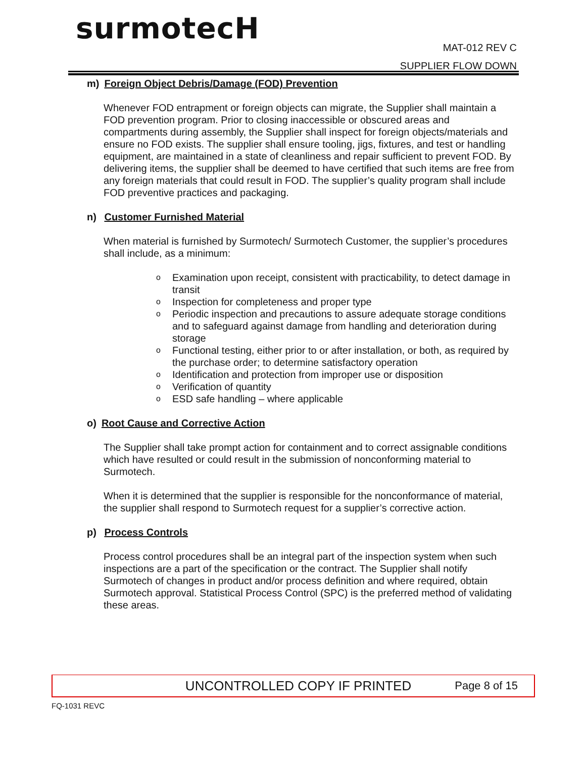surmotecH
MAT-012 REV C
SUPPLIER FLOW DOWN
m) Foreign Object Debris/Damage (FOD) Prevention
Whenever FOD entrapment or foreign objects can migrate, the Supplier shall maintain a FOD prevention program. Prior to closing inaccessible or obscured areas and compartments during assembly, the Supplier shall inspect for foreign objects/materials and ensure no FOD exists. The supplier shall ensure tooling, jigs, fixtures, and test or handling equipment, are maintained in a state of cleanliness and repair sufficient to prevent FOD. By delivering items, the supplier shall be deemed to have certified that such items are free from any foreign materials that could result in FOD. The supplier’s quality program shall include FOD preventive practices and packaging.
n) Customer Furnished Material
When material is furnished by Surmotech/ Surmotech Customer, the supplier’s procedures shall include, as a minimum:
o Examination upon receipt, consistent with practicability, to detect damage in transit
o Inspection for completeness and proper type
o Periodic inspection and precautions to assure adequate storage conditions and to safeguard against damage from handling and deterioration during storage
o Functional testing, either prior to or after installation, or both, as required by the purchase order; to determine satisfactory operation
o Identification and protection from improper use or disposition
o Verification of quantity
o ESD safe handling – where applicable
o) Root Cause and Corrective Action
The Supplier shall take prompt action for containment and to correct assignable conditions which have resulted or could result in the submission of nonconforming material to Surmotech.
When it is determined that the supplier is responsible for the nonconformance of material, the supplier shall respond to Surmotech request for a supplier’s corrective action.
p) Process Controls
Process control procedures shall be an integral part of the inspection system when such inspections are a part of the specification or the contract. The Supplier shall notify Surmotech of changes in product and/or process definition and where required, obtain Surmotech approval. Statistical Process Control (SPC) is the preferred method of validating these areas.
UNCONTROLLED COPY IF PRINTED Page 8 of 15
FQ-1031 REVC